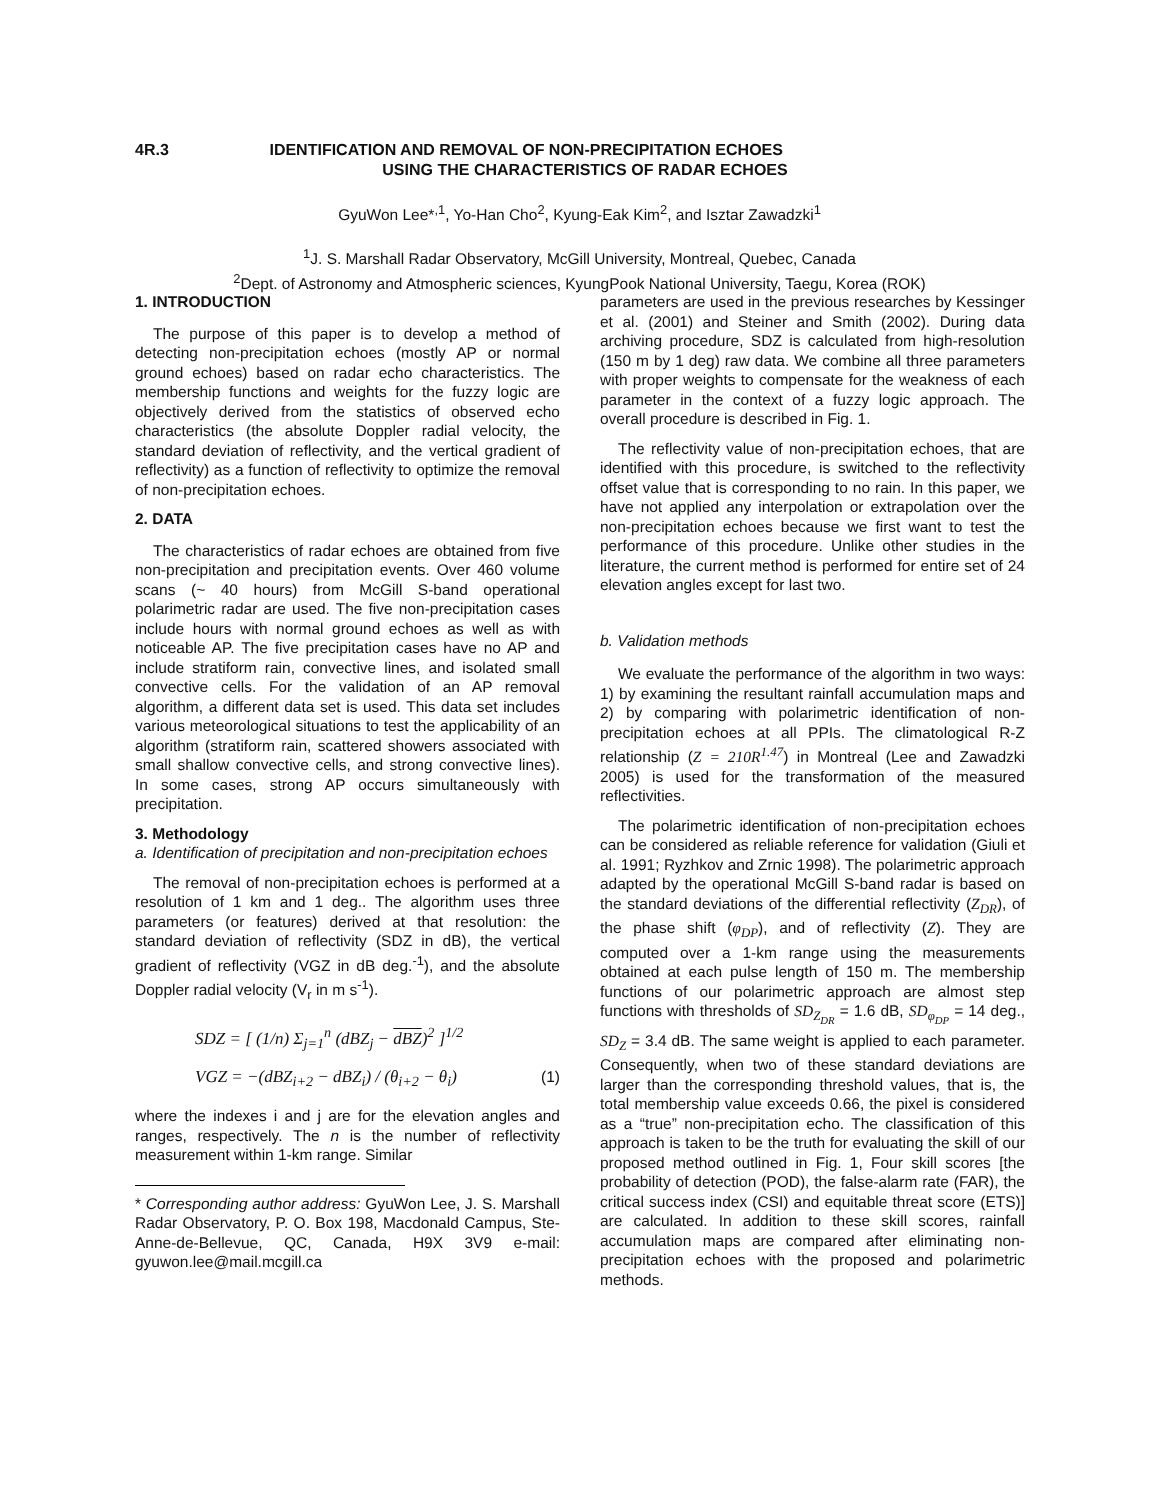4R.3 IDENTIFICATION AND REMOVAL OF NON-PRECIPITATION ECHOES
USING THE CHARACTERISTICS OF RADAR ECHOES
GyuWon Lee*<sup>,1</sup>, Yo-Han Cho<sup>2</sup>, Kyung-Eak Kim<sup>2</sup>, and Isztar Zawadzki<sup>1</sup>
<sup>1</sup> J. S. Marshall Radar Observatory, McGill University, Montreal, Quebec, Canada
<sup>2</sup> Dept. of Astronomy and Atmospheric sciences, KyungPook National University, Taegu, Korea (ROK)
1. INTRODUCTION
The purpose of this paper is to develop a method of detecting non-precipitation echoes (mostly AP or normal ground echoes) based on radar echo characteristics. The membership functions and weights for the fuzzy logic are objectively derived from the statistics of observed echo characteristics (the absolute Doppler radial velocity, the standard deviation of reflectivity, and the vertical gradient of reflectivity) as a function of reflectivity to optimize the removal of non-precipitation echoes.
2. DATA
The characteristics of radar echoes are obtained from five non-precipitation and precipitation events. Over 460 volume scans (~ 40 hours) from McGill S-band operational polarimetric radar are used. The five non-precipitation cases include hours with normal ground echoes as well as with noticeable AP. The five precipitation cases have no AP and include stratiform rain, convective lines, and isolated small convective cells. For the validation of an AP removal algorithm, a different data set is used. This data set includes various meteorological situations to test the applicability of an algorithm (stratiform rain, scattered showers associated with small shallow convective cells, and strong convective lines). In some cases, strong AP occurs simultaneously with precipitation.
3. Methodology
a. Identification of precipitation and non-precipitation echoes
The removal of non-precipitation echoes is performed at a resolution of 1 km and 1 deg.. The algorithm uses three parameters (or features) derived at that resolution: the standard deviation of reflectivity (SDZ in dB), the vertical gradient of reflectivity (VGZ in dB deg.<sup>-1</sup>), and the absolute Doppler radial velocity (V<sub>r</sub> in m s<sup>-1</sup>).
SDZ = [ (1/n) Σ<sub>j=1</sub><sup>n</sup> (dBZ<sub>j</sub> − dBZ)<sup>2</sup> ]<sup>1/2</sup>
VGZ = −(dBZ<sub>i+2</sub> − dBZ<sub>i</sub>) / (θ<sub>i+2</sub> − θ<sub>i</sub>) (1)
where the indexes i and j are for the elevation angles and ranges, respectively. The n is the number of reflectivity measurement within 1-km range. Similar
* Corresponding author address: GyuWon Lee, J. S. Marshall Radar Observatory, P. O. Box 198, Macdonald Campus, Ste-Anne-de-Bellevue, QC, Canada, H9X 3V9 e-mail: gyuwon.lee@mail.mcgill.ca
parameters are used in the previous researches by Kessinger et al. (2001) and Steiner and Smith (2002). During data archiving procedure, SDZ is calculated from high-resolution (150 m by 1 deg) raw data. We combine all three parameters with proper weights to compensate for the weakness of each parameter in the context of a fuzzy logic approach. The overall procedure is described in Fig. 1.
The reflectivity value of non-precipitation echoes, that are identified with this procedure, is switched to the reflectivity offset value that is corresponding to no rain. In this paper, we have not applied any interpolation or extrapolation over the non-precipitation echoes because we first want to test the performance of this procedure. Unlike other studies in the literature, the current method is performed for entire set of 24 elevation angles except for last two.
b. Validation methods
We evaluate the performance of the algorithm in two ways: 1) by examining the resultant rainfall accumulation maps and 2) by comparing with polarimetric identification of non-precipitation echoes at all PPIs. The climatological R-Z relationship (Z = 210R<sup>1.47</sup>) in Montreal (Lee and Zawadzki 2005) is used for the transformation of the measured reflectivities.
The polarimetric identification of non-precipitation echoes can be considered as reliable reference for validation (Giuli et al. 1991; Ryzhkov and Zrnic 1998). The polarimetric approach adapted by the operational McGill S-band radar is based on the standard deviations of the differential reflectivity (Z<sub>DR</sub>), of the phase shift (φ<sub>DP</sub>), and of reflectivity (Z). They are computed over a 1-km range using the measurements obtained at each pulse length of 150 m. The membership functions of our polarimetric approach are almost step functions with thresholds of SD<sub>Z<sub>DR</sub></sub> = 1.6 dB, SD<sub>φ<sub>DP</sub></sub> = 14 deg., SD<sub>Z</sub> = 3.4 dB. The same weight is applied to each parameter. Consequently, when two of these standard deviations are larger than the corresponding threshold values, that is, the total membership value exceeds 0.66, the pixel is considered as a “true” non-precipitation echo. The classification of this approach is taken to be the truth for evaluating the skill of our proposed method outlined in Fig. 1, Four skill scores [the probability of detection (POD), the false-alarm rate (FAR), the critical success index (CSI) and equitable threat score (ETS)] are calculated. In addition to these skill scores, rainfall accumulation maps are compared after eliminating non-precipitation echoes with the proposed and polarimetric methods.